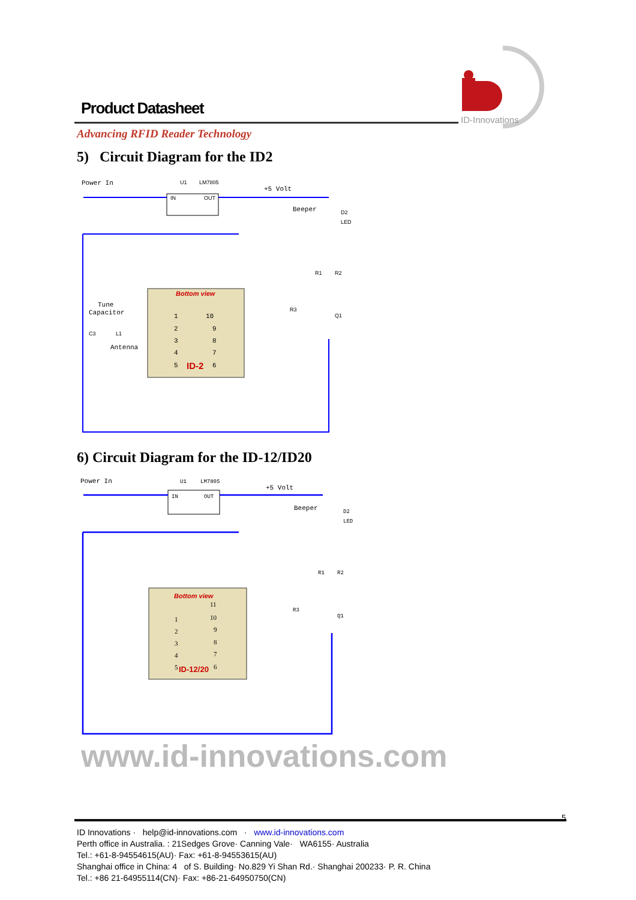Product Datasheet
ID-Innovations
Advancing RFID Reader Technology
5) Circuit Diagram for the ID2
Power In
U1
LM7805
+5 Volt
IN
OUT
Beeper
D2
LED
R1
R2
Bottom view
Tune
Capacitor
C3
L1
Antenna
1
2
3
4
5
10
9
8
7
6
ID-2
R3
Q1
6) Circuit Diagram for the ID-12/ID20
Power In
U1
LM7805
+5 Volt
IN
OUT
Beeper
D2
LED
R1
R2
Bottom view
11
1
2
3
4
5
10
9
8
7
6
ID-12/20
R3
Q1
www.id-innovations.com
5
ID Innovations · help@id-innovations.com · www.id-innovations.com
Perth office in Australia. : 21Sedges Grove· Canning Vale· WA6155· Australia
Tel.: +61-8-94554615(AU)· Fax: +61-8-94553615(AU)
Shanghai office in China: 4 of S. Building· No.829 Yi Shan Rd.· Shanghai 200233· P. R. China
Tel.: +86 21-64955114(CN)· Fax: +86-21-64950750(CN)